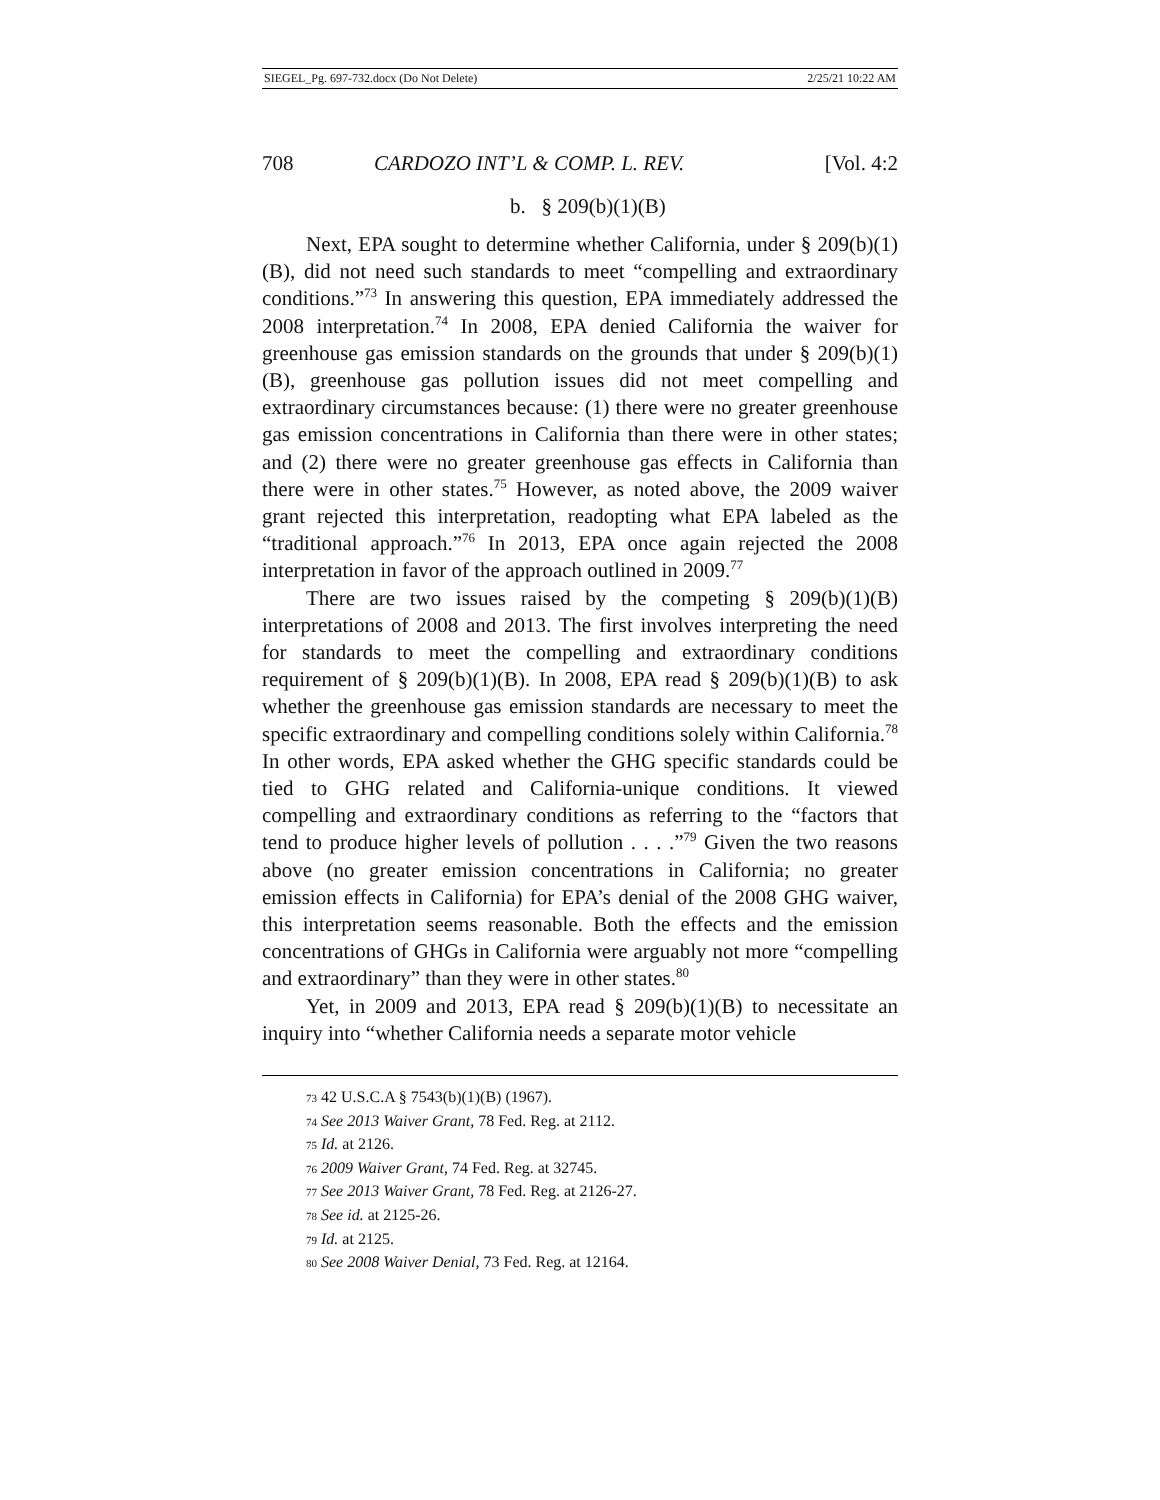SIEGEL_Pg. 697-732.docx (Do Not Delete) 2/25/21 10:22 AM
708 CARDOZO INT’L & COMP. L. REV. [Vol. 4:2
b. § 209(b)(1)(B)
Next, EPA sought to determine whether California, under § 209(b)(1)(B), did not need such standards to meet “compelling and extraordinary conditions.”<sup>73</sup> In answering this question, EPA immediately addressed the 2008 interpretation.<sup>74</sup> In 2008, EPA denied California the waiver for greenhouse gas emission standards on the grounds that under § 209(b)(1)(B), greenhouse gas pollution issues did not meet compelling and extraordinary circumstances because: (1) there were no greater greenhouse gas emission concentrations in California than there were in other states; and (2) there were no greater greenhouse gas effects in California than there were in other states.<sup>75</sup> However, as noted above, the 2009 waiver grant rejected this interpretation, readopting what EPA labeled as the “traditional approach.”<sup>76</sup> In 2013, EPA once again rejected the 2008 interpretation in favor of the approach outlined in 2009.<sup>77</sup>
There are two issues raised by the competing § 209(b)(1)(B) interpretations of 2008 and 2013. The first involves interpreting the need for standards to meet the compelling and extraordinary conditions requirement of § 209(b)(1)(B). In 2008, EPA read § 209(b)(1)(B) to ask whether the greenhouse gas emission standards are necessary to meet the specific extraordinary and compelling conditions solely within California.<sup>78</sup> In other words, EPA asked whether the GHG specific standards could be tied to GHG related and California-unique conditions. It viewed compelling and extraordinary conditions as referring to the “factors that tend to produce higher levels of pollution . . . .”<sup>79</sup> Given the two reasons above (no greater emission concentrations in California; no greater emission effects in California) for EPA’s denial of the 2008 GHG waiver, this interpretation seems reasonable. Both the effects and the emission concentrations of GHGs in California were arguably not more “compelling and extraordinary” than they were in other states.<sup>80</sup>
Yet, in 2009 and 2013, EPA read § 209(b)(1)(B) to necessitate an inquiry into “whether California needs a separate motor vehicle
73 42 U.S.C.A § 7543(b)(1)(B) (1967).
74 See 2013 Waiver Grant, 78 Fed. Reg. at 2112.
75 Id. at 2126.
76 2009 Waiver Grant, 74 Fed. Reg. at 32745.
77 See 2013 Waiver Grant, 78 Fed. Reg. at 2126-27.
78 See id. at 2125-26.
79 Id. at 2125.
80 See 2008 Waiver Denial, 73 Fed. Reg. at 12164.